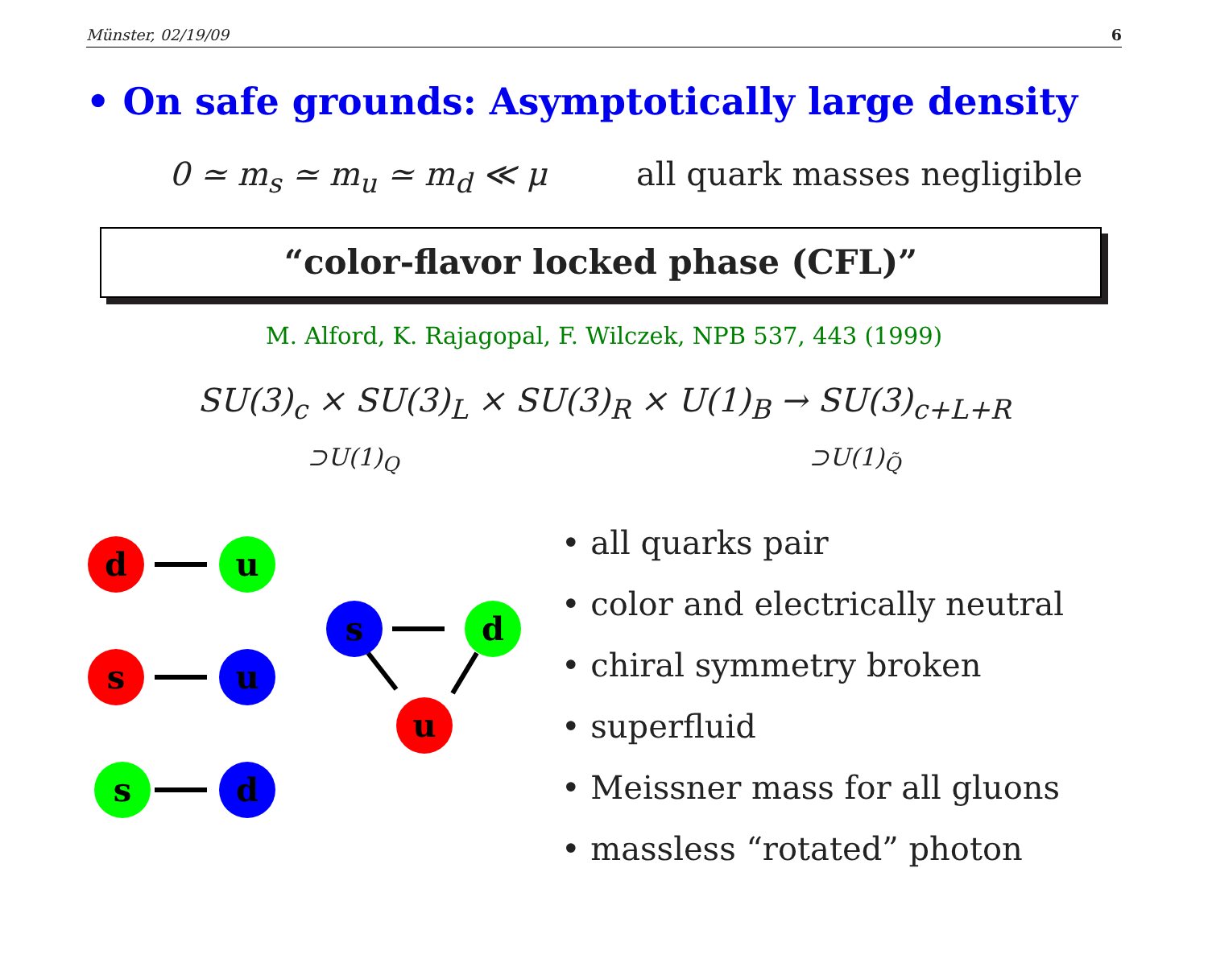Münster, 02/19/09 6
• On safe grounds: Asymptotically large density
0 ≃ m<sub>s</sub> ≃ m<sub>u</sub> ≃ m<sub>d</sub> ≪ μ all quark masses negligible
“color-flavor locked phase (CFL)”
M. Alford, K. Rajagopal, F. Wilczek, NPB 537, 443 (1999)
SU(3)<sub>c</sub> × SU(3)<sub>L</sub> × SU(3)<sub>R</sub> × U(1)<sub>B</sub> → SU(3)<sub>c+L+R</sub>
⊃U(1)<sub>Q</sub> ⊃U(1)<sub>Q̃</sub>
d
u
s
u
s
d
s
d
u
• all quarks pair
• color and electrically neutral
• chiral symmetry broken
• superfluid
• Meissner mass for all gluons
• massless “rotated” photon